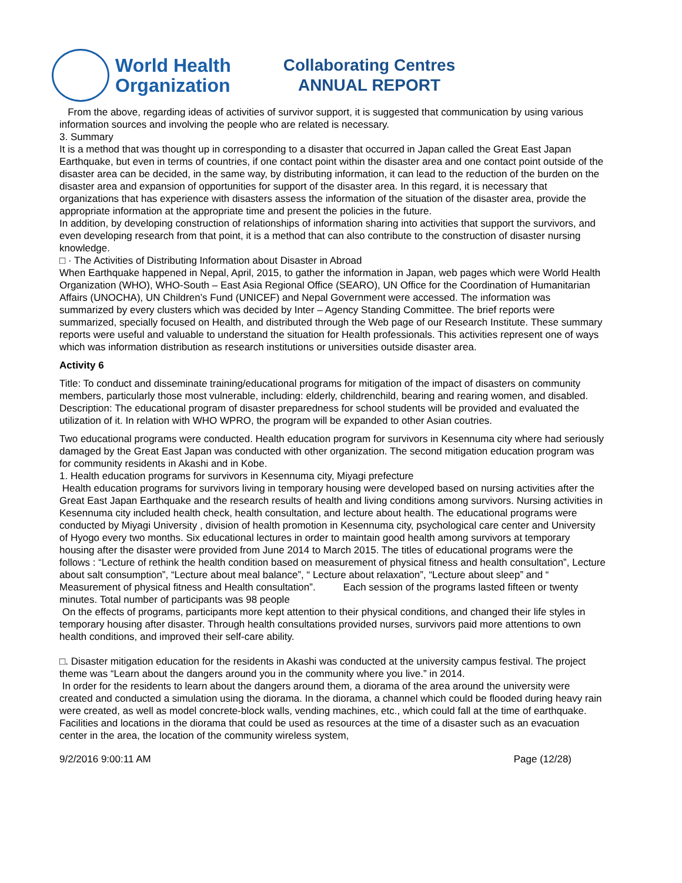World Health
Organization
Collaborating Centres
ANNUAL REPORT
From the above, regarding ideas of activities of survivor support, it is suggested that communication by using various information sources and involving the people who are related is necessary.
3. Summary
It is a method that was thought up in corresponding to a disaster that occurred in Japan called the Great East Japan Earthquake, but even in terms of countries, if one contact point within the disaster area and one contact point outside of the disaster area can be decided, in the same way, by distributing information, it can lead to the reduction of the burden on the disaster area and expansion of opportunities for support of the disaster area. In this regard, it is necessary that organizations that has experience with disasters assess the information of the situation of the disaster area, provide the appropriate information at the appropriate time and present the policies in the future.
In addition, by developing construction of relationships of information sharing into activities that support the survivors, and even developing research from that point, it is a method that can also contribute to the construction of disaster nursing knowledge.
□ · The Activities of Distributing Information about Disaster in Abroad
When Earthquake happened in Nepal, April, 2015, to gather the information in Japan, web pages which were World Health Organization (WHO), WHO-South – East Asia Regional Office (SEARO), UN Office for the Coordination of Humanitarian Affairs (UNOCHA), UN Children’s Fund (UNICEF) and Nepal Government were accessed. The information was summarized by every clusters which was decided by Inter – Agency Standing Committee. The brief reports were summarized, specially focused on Health, and distributed through the Web page of our Research Institute. These summary reports were useful and valuable to understand the situation for Health professionals. This activities represent one of ways which was information distribution as research institutions or universities outside disaster area.
Activity 6
Title: To conduct and disseminate training/educational programs for mitigation of the impact of disasters on community members, particularly those most vulnerable, including: elderly, childrenchild, bearing and rearing women, and disabled.
Description: The educational program of disaster preparedness for school students will be provided and evaluated the utilization of it. In relation with WHO WPRO, the program will be expanded to other Asian coutries.
Two educational programs were conducted. Health education program for survivors in Kesennuma city where had seriously damaged by the Great East Japan was conducted with other organization. The second mitigation education program was for community residents in Akashi and in Kobe.
1. Health education programs for survivors in Kesennuma city, Miyagi prefecture
Health education programs for survivors living in temporary housing were developed based on nursing activities after the Great East Japan Earthquake and the research results of health and living conditions among survivors. Nursing activities in Kesennuma city included health check, health consultation, and lecture about health. The educational programs were conducted by Miyagi University , division of health promotion in Kesennuma city, psychological care center and University of Hyogo every two months. Six educational lectures in order to maintain good health among survivors at temporary housing after the disaster were provided from June 2014 to March 2015. The titles of educational programs were the follows : “Lecture of rethink the health condition based on measurement of physical fitness and health consultation”, Lecture about salt consumption”, “Lecture about meal balance”, “ Lecture about relaxation”, “Lecture about sleep” and “ Measurement of physical fitness and Health consultation”. Each session of the programs lasted fifteen or twenty minutes. Total number of participants was 98 people
On the effects of programs, participants more kept attention to their physical conditions, and changed their life styles in temporary housing after disaster. Through health consultations provided nurses, survivors paid more attentions to own health conditions, and improved their self-care ability.
□. Disaster mitigation education for the residents in Akashi was conducted at the university campus festival. The project theme was “Learn about the dangers around you in the community where you live.” in 2014.
In order for the residents to learn about the dangers around them, a diorama of the area around the university were created and conducted a simulation using the diorama. In the diorama, a channel which could be flooded during heavy rain were created, as well as model concrete-block walls, vending machines, etc., which could fall at the time of earthquake. Facilities and locations in the diorama that could be used as resources at the time of a disaster such as an evacuation center in the area, the location of the community wireless system,
9/2/2016 9:00:11 AM Page (12/28)